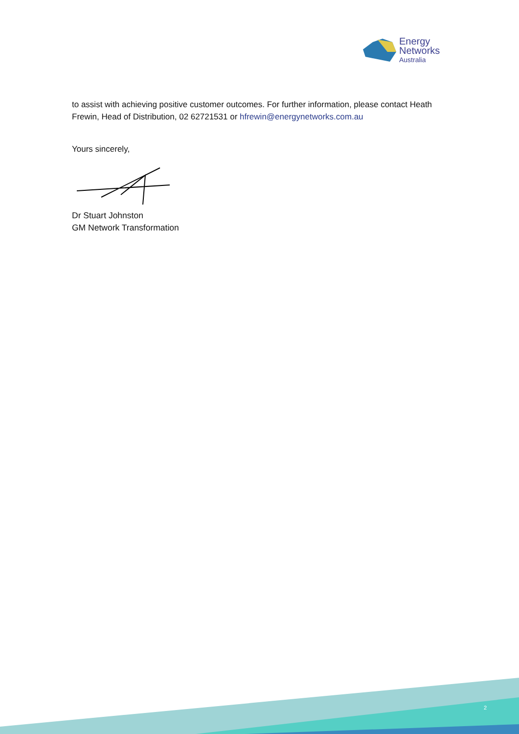Energy
Networks
Australia
to assist with achieving positive customer outcomes. For further information, please contact Heath Frewin, Head of Distribution, 02 62721531 or hfrewin@energynetworks.com.au
Yours sincerely,
Dr Stuart Johnston
GM Network Transformation
2